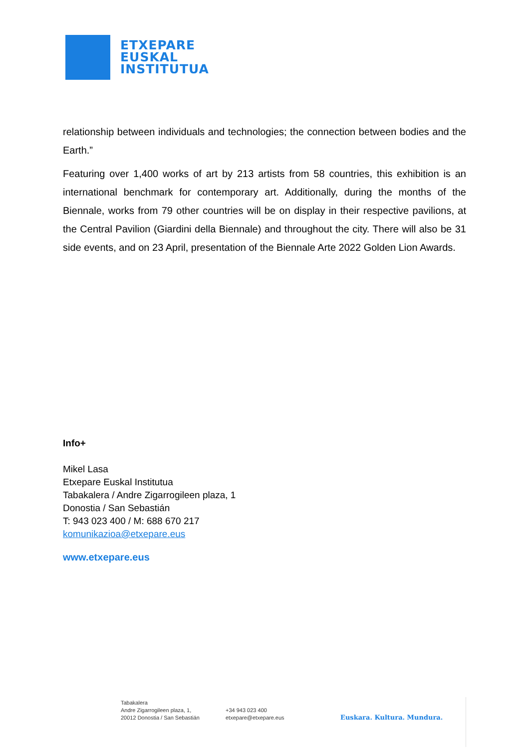ETXEPARE
EUSKAL
INSTITUTUA
relationship between individuals and technologies; the connection between bodies and the Earth.”
Featuring over 1,400 works of art by 213 artists from 58 countries, this exhibition is an international benchmark for contemporary art. Additionally, during the months of the Biennale, works from 79 other countries will be on display in their respective pavilions, at the Central Pavilion (Giardini della Biennale) and throughout the city. There will also be 31 side events, and on 23 April, presentation of the Biennale Arte 2022 Golden Lion Awards.
Info+
Mikel Lasa
Etxepare Euskal Institutua
Tabakalera / Andre Zigarrogileen plaza, 1
Donostia / San Sebastián
T: 943 023 400 / M: 688 670 217
komunikazioa@etxepare.eus
www.etxepare.eus
Tabakalera
Andre Zigarrogileen plaza, 1,
20012 Donostia / San Sebastián
+34 943 023 400
etxepare@etxepare.eus
Euskara. Kultura. Mundura.